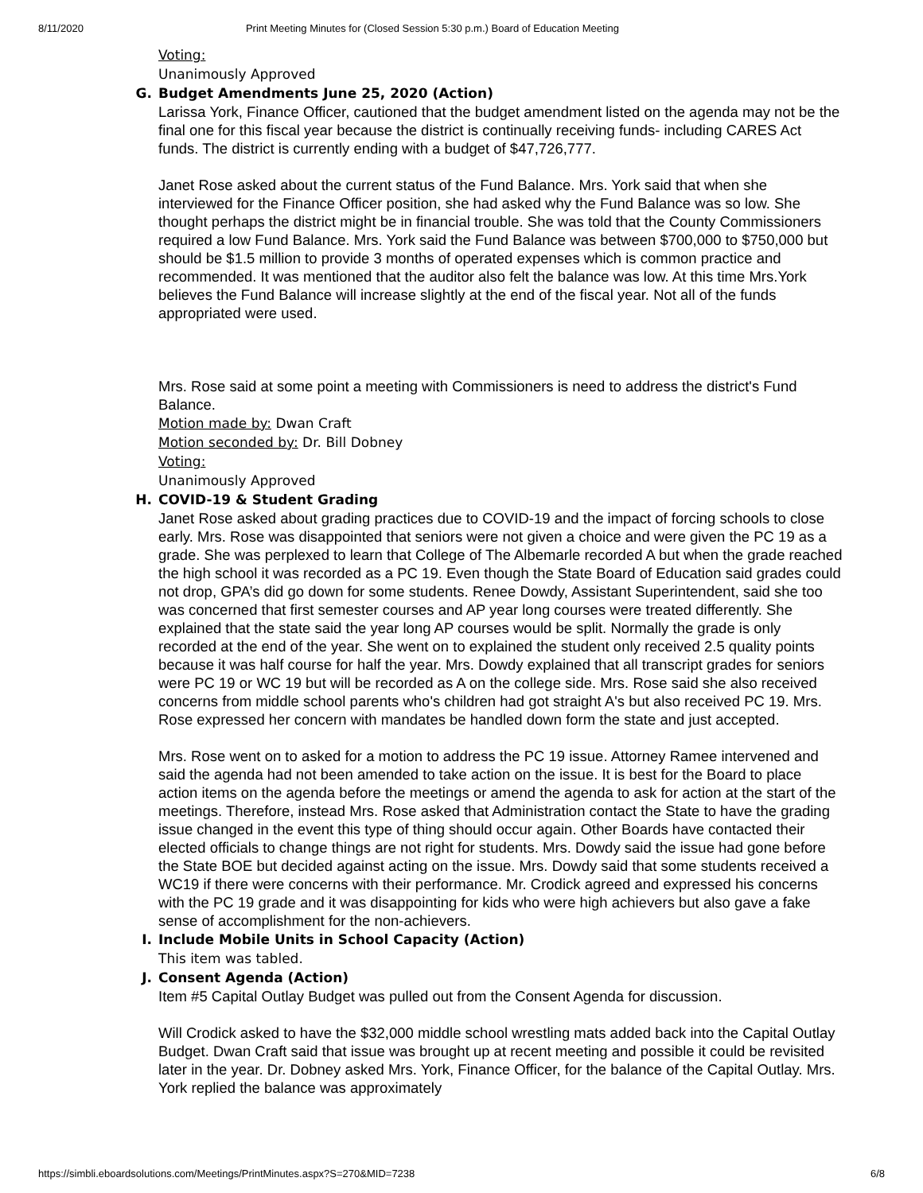8/11/2020 Print Meeting Minutes for (Closed Session 5:30 p.m.) Board of Education Meeting
Voting:
Unanimously Approved
G. Budget Amendments June 25, 2020 (Action)
Larissa York, Finance Officer, cautioned that the budget amendment listed on the agenda may not be the final one for this fiscal year because the district is continually receiving funds- including CARES Act funds. The district is currently ending with a budget of $47,726,777.
Janet Rose asked about the current status of the Fund Balance. Mrs. York said that when she interviewed for the Finance Officer position, she had asked why the Fund Balance was so low. She thought perhaps the district might be in financial trouble. She was told that the County Commissioners required a low Fund Balance. Mrs. York said the Fund Balance was between $700,000 to $750,000 but should be $1.5 million to provide 3 months of operated expenses which is common practice and recommended. It was mentioned that the auditor also felt the balance was low. At this time Mrs.York believes the Fund Balance will increase slightly at the end of the fiscal year. Not all of the funds appropriated were used.
Mrs. Rose said at some point a meeting with Commissioners is need to address the district's Fund Balance.
Motion made by: Dwan Craft
Motion seconded by: Dr. Bill Dobney
Voting:
Unanimously Approved
H. COVID-19 & Student Grading
Janet Rose asked about grading practices due to COVID-19 and the impact of forcing schools to close early. Mrs. Rose was disappointed that seniors were not given a choice and were given the PC 19 as a grade. She was perplexed to learn that College of The Albemarle recorded A but when the grade reached the high school it was recorded as a PC 19. Even though the State Board of Education said grades could not drop, GPA’s did go down for some students. Renee Dowdy, Assistant Superintendent, said she too was concerned that first semester courses and AP year long courses were treated differently. She explained that the state said the year long AP courses would be split. Normally the grade is only recorded at the end of the year. She went on to explained the student only received 2.5 quality points because it was half course for half the year. Mrs. Dowdy explained that all transcript grades for seniors were PC 19 or WC 19 but will be recorded as A on the college side. Mrs. Rose said she also received concerns from middle school parents who's children had got straight A's but also received PC 19. Mrs. Rose expressed her concern with mandates be handled down form the state and just accepted.
Mrs. Rose went on to asked for a motion to address the PC 19 issue. Attorney Ramee intervened and said the agenda had not been amended to take action on the issue. It is best for the Board to place action items on the agenda before the meetings or amend the agenda to ask for action at the start of the meetings. Therefore, instead Mrs. Rose asked that Administration contact the State to have the grading issue changed in the event this type of thing should occur again. Other Boards have contacted their elected officials to change things are not right for students. Mrs. Dowdy said the issue had gone before the State BOE but decided against acting on the issue. Mrs. Dowdy said that some students received a WC19 if there were concerns with their performance. Mr. Crodick agreed and expressed his concerns with the PC 19 grade and it was disappointing for kids who were high achievers but also gave a fake sense of accomplishment for the non-achievers.
I. Include Mobile Units in School Capacity (Action)
This item was tabled.
J. Consent Agenda (Action)
Item #5 Capital Outlay Budget was pulled out from the Consent Agenda for discussion.
Will Crodick asked to have the $32,000 middle school wrestling mats added back into the Capital Outlay Budget. Dwan Craft said that issue was brought up at recent meeting and possible it could be revisited later in the year. Dr. Dobney asked Mrs. York, Finance Officer, for the balance of the Capital Outlay. Mrs. York replied the balance was approximately
https://simbli.eboardsolutions.com/Meetings/PrintMinutes.aspx?S=270&MID=7238 6/8